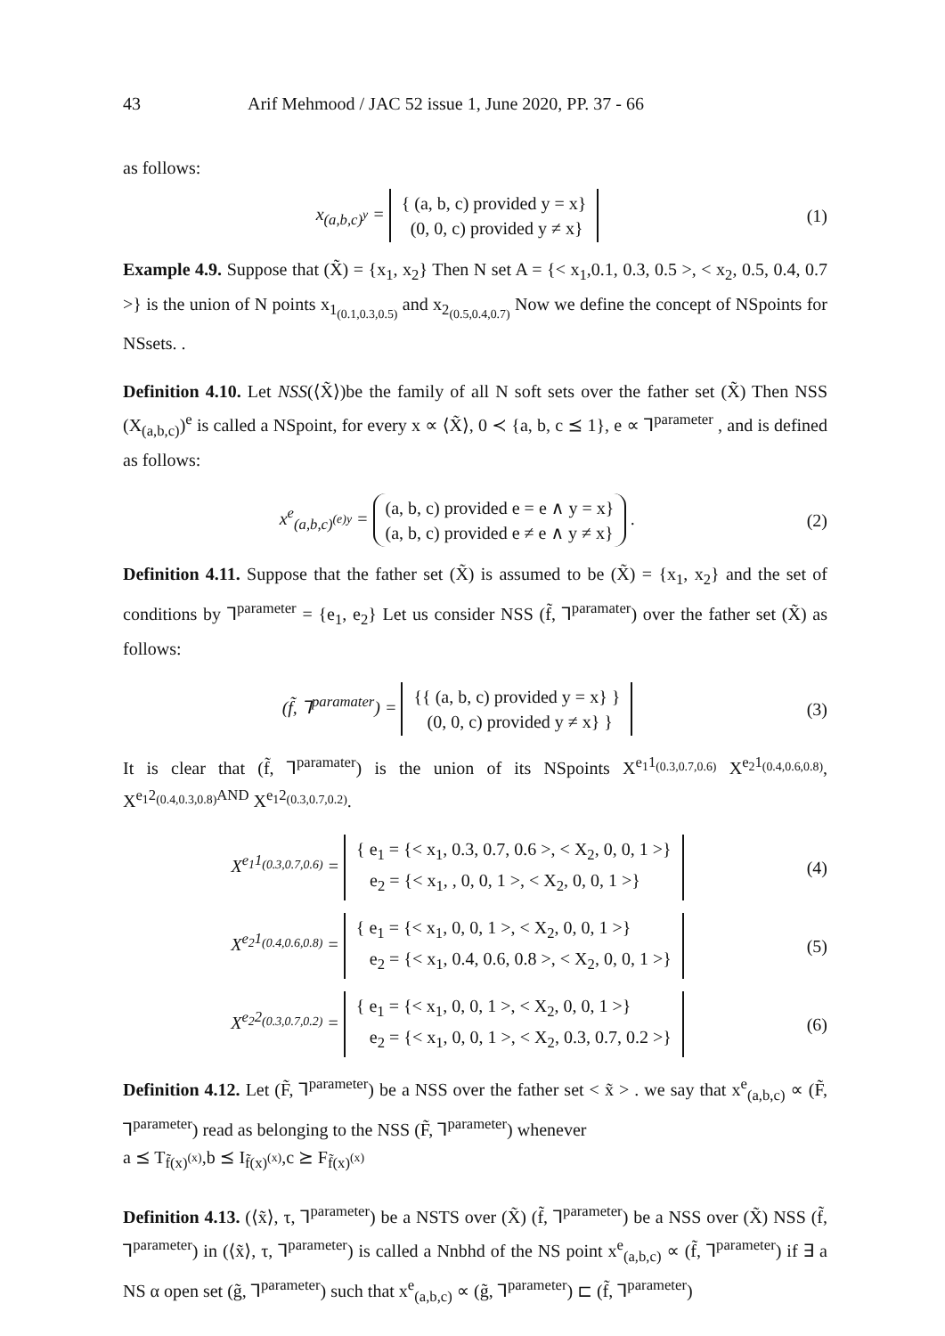43 Arif Mehmood / JAC 52 issue 1, June 2020, PP. 37 - 66
as follows:
x<sub>(a,b,c)<sup>y</sup></sub> = { (a, b, c) provided y = x}
(0, 0, c) provided y ≠ x}
(1)
Example 4.9. Suppose that (X̃) = {x<sub>1</sub>, x<sub>2</sub>} Then N set A = {< x<sub>1</sub>,0.1, 0.3, 0.5 >, < x<sub>2</sub>, 0.5, 0.4, 0.7 >} is the union of N points x<sub>1<sub>(0.1,0.3,0.5)</sub></sub> and x<sub>2<sub>(0.5,0.4,0.7)</sub></sub> Now we define the concept of NSpoints for NSsets. .
Definition 4.10. Let NSS(⟨X̃⟩)be the family of all N soft sets over the father set (X̃) Then NSS (X<sub>(a,b,c)</sub>)<sup>e</sup> is called a NSpoint, for every x ∝ ⟨X̃⟩, 0 ≺ {a, b, c ⪯ 1}, e ∝ ⅂<sup>parameter</sup> , and is defined as follows:
x<sup>e</sup><sub>(a,b,c)<sup>(e)y</sup></sub> = (a, b, c) provided e = e ∧ y = x}
(a, b, c) provided e ≠ e ∧ y ≠ x} .
(2)
Definition 4.11. Suppose that the father set (X̃) is assumed to be (X̃) = {x<sub>1</sub>, x<sub>2</sub>} and the set of conditions by ⅂<sup>parameter</sup> = {e<sub>1</sub>, e<sub>2</sub>} Let us consider NSS (f̃, ⅂<sup>paramater</sup>) over the father set (X̃) as follows:
(f̃, ⅂<sup>paramater</sup>) = {{ (a, b, c) provided y = x} }
(0, 0, c) provided y ≠ x} }
(3)
It is clear that (f̃, ⅂<sup>paramater</sup>) is the union of its NSpoints X<sup>e<sub>1</sub>1<sub>(0.3,0.7,0.6)</sub></sup> X<sup>e<sub>2</sub>1<sub>(0.4,0.6,0.8)</sub></sup>, X<sup>e<sub>1</sub>2<sub>(0.4,0.3,0.8)</sub></sup><sup>AND</sup> X<sup>e<sub>1</sub>2<sub>(0.3,0.7,0.2)</sub></sup>.
X<sup>e<sub>1</sub>1<sub>(0.3,0.7,0.6)</sub></sup> = { e<sub>1</sub> = {< x<sub>1</sub>, 0.3, 0.7, 0.6 >, < X<sub>2</sub>, 0, 0, 1 >}
e<sub>2</sub> = {< x<sub>1</sub>, , 0, 0, 1 >, < X<sub>2</sub>, 0, 0, 1 >}
(4)
X<sup>e<sub>2</sub>1<sub>(0.4,0.6,0.8)</sub></sup> = { e<sub>1</sub> = {< x<sub>1</sub>, 0, 0, 1 >, < X<sub>2</sub>, 0, 0, 1 >}
e<sub>2</sub> = {< x<sub>1</sub>, 0.4, 0.6, 0.8 >, < X<sub>2</sub>, 0, 0, 1 >}
(5)
X<sup>e<sub>2</sub>2<sub>(0.3,0.7,0.2)</sub></sup> = { e<sub>1</sub> = {< x<sub>1</sub>, 0, 0, 1 >, < X<sub>2</sub>, 0, 0, 1 >}
e<sub>2</sub> = {< x<sub>1</sub>, 0, 0, 1 >, < X<sub>2</sub>, 0.3, 0.7, 0.2 >}
(6)
Definition 4.12. Let (F̃, ⅂<sup>parameter</sup>) be a NSS over the father set < x̃ > . we say that x<sup>e</sup><sub>(a,b,c)</sub> ∝ (F̃, ⅂<sup>parameter</sup>) read as belonging to the NSS (F̃, ⅂<sup>parameter</sup>) whenever
a ⪯ T<sub>f̃(x)<sup>(x)</sup></sub>,b ⪯ I<sub>f̃(x)<sup>(x)</sup></sub>,c ⪰ F<sub>f̃(x)<sup>(x)</sup></sub>
Definition 4.13. (⟨x̃⟩, τ, ⅂<sup>parameter</sup>) be a NSTS over (X̃) (f̃, ⅂<sup>parameter</sup>) be a NSS over (X̃) NSS (f̃, ⅂<sup>parameter</sup>) in (⟨x̃⟩, τ, ⅂<sup>parameter</sup>) is called a Nnbhd of the NS point x<sup>e</sup><sub>(a,b,c)</sub> ∝ (f̃, ⅂<sup>parameter</sup>) if ∃ a NS α open set (g̃, ⅂<sup>parameter</sup>) such that x<sup>e</sup><sub>(a,b,c)</sub> ∝ (g̃, ⅂<sup>parameter</sup>) ⊏ (f̃, ⅂<sup>parameter</sup>)